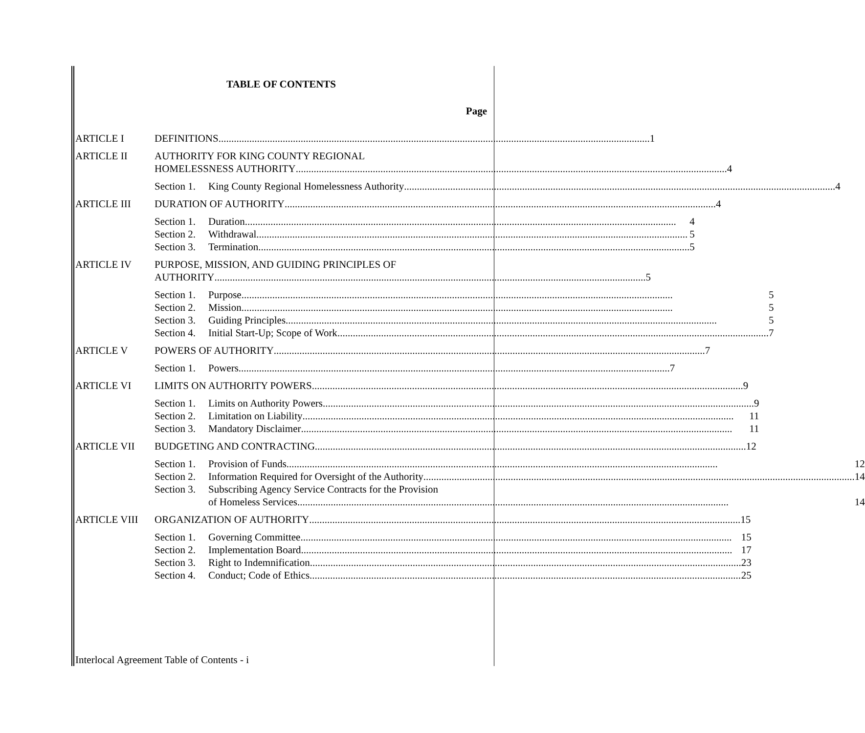TABLE OF CONTENTS
Page
ARTICLE I DEFINITIONS 1
ARTICLE II AUTHORITY FOR KING COUNTY REGIONAL
HOMELESSNESS AUTHORITY 4
Section 1.
King County Regional Homelessness Authority 4
ARTICLE III DURATION OF AUTHORITY 4
Section 1.
Duration 4
Section 2.
Withdrawal 5
Section 3.
Termination 5
ARTICLE IV PURPOSE, MISSION, AND GUIDING PRINCIPLES OF
AUTHORITY 5
Section 1.
Purpose 5
Section 2.
Mission 5
Section 3.
Guiding Principles 5
Section 4.
Initial Start-Up; Scope of Work 7
ARTICLE V POWERS OF AUTHORITY 7
Section 1.
Powers 7
ARTICLE VI LIMITS ON AUTHORITY POWERS 9
Section 1.
Limits on Authority Powers 9
Section 2.
Limitation on Liability 11
Section 3.
Mandatory Disclaimer 11
ARTICLE VII BUDGETING AND CONTRACTING 12
Section 1.
Provision of Funds 12
Section 2.
Information Required for Oversight of the Authority 14
Section 3.
Subscribing Agency Service Contracts for the Provision
of Homeless Services 14
ARTICLE VIII ORGANIZATION OF AUTHORITY 15
Section 1.
Governing Committee 15
Section 2.
Implementation Board 17
Section 3.
Right to Indemnification 23
Section 4.
Conduct; Code of Ethics 25
Interlocal Agreement Table of Contents - i